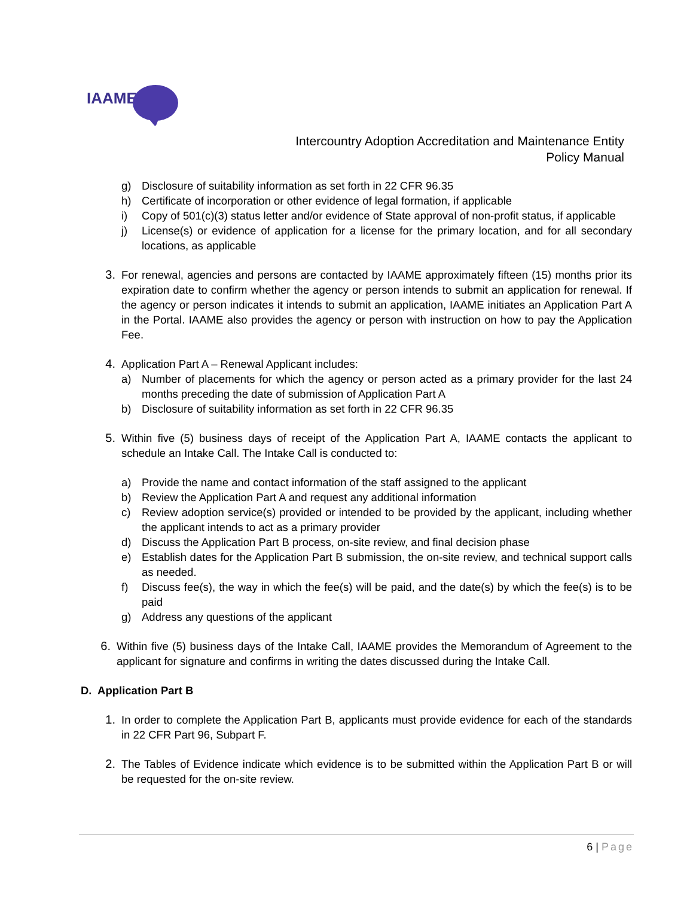IAAME
Intercountry Adoption Accreditation and Maintenance Entity
Policy Manual
g) Disclosure of suitability information as set forth in 22 CFR 96.35
h) Certificate of incorporation or other evidence of legal formation, if applicable
i) Copy of 501(c)(3) status letter and/or evidence of State approval of non-profit status, if applicable
j) License(s) or evidence of application for a license for the primary location, and for all secondary locations, as applicable
3. For renewal, agencies and persons are contacted by IAAME approximately fifteen (15) months prior its expiration date to confirm whether the agency or person intends to submit an application for renewal. If the agency or person indicates it intends to submit an application, IAAME initiates an Application Part A in the Portal. IAAME also provides the agency or person with instruction on how to pay the Application Fee.
4. Application Part A – Renewal Applicant includes:
a) Number of placements for which the agency or person acted as a primary provider for the last 24 months preceding the date of submission of Application Part A
b) Disclosure of suitability information as set forth in 22 CFR 96.35
5. Within five (5) business days of receipt of the Application Part A, IAAME contacts the applicant to schedule an Intake Call. The Intake Call is conducted to:
a) Provide the name and contact information of the staff assigned to the applicant
b) Review the Application Part A and request any additional information
c) Review adoption service(s) provided or intended to be provided by the applicant, including whether the applicant intends to act as a primary provider
d) Discuss the Application Part B process, on-site review, and final decision phase
e) Establish dates for the Application Part B submission, the on-site review, and technical support calls as needed.
f) Discuss fee(s), the way in which the fee(s) will be paid, and the date(s) by which the fee(s) is to be paid
g) Address any questions of the applicant
6. Within five (5) business days of the Intake Call, IAAME provides the Memorandum of Agreement to the applicant for signature and confirms in writing the dates discussed during the Intake Call.
D. Application Part B
1. In order to complete the Application Part B, applicants must provide evidence for each of the standards in 22 CFR Part 96, Subpart F.
2. The Tables of Evidence indicate which evidence is to be submitted within the Application Part B or will be requested for the on-site review.
6 | Page